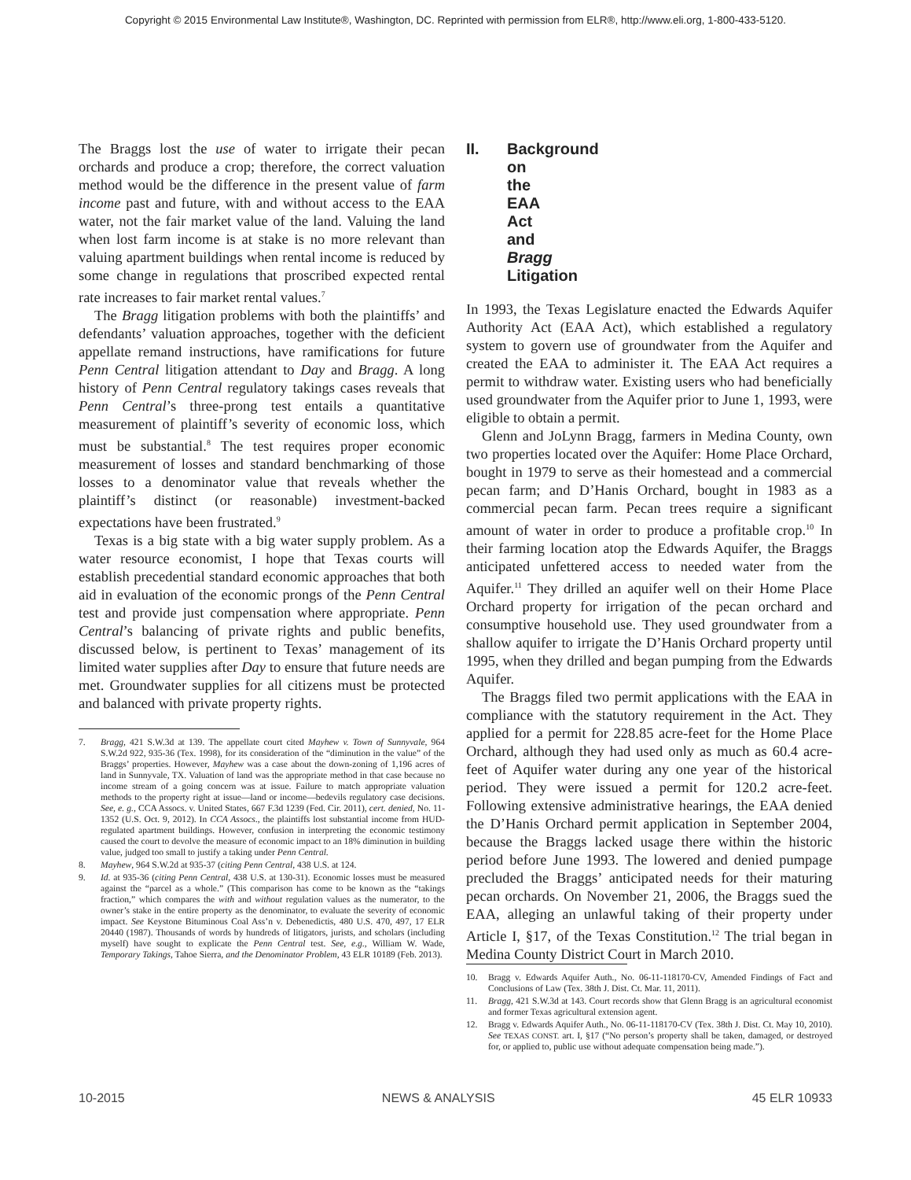Copyright © 2015 Environmental Law Institute®, Washington, DC. Reprinted with permission from ELR®, http://www.eli.org, 1-800-433-5120.
The Braggs lost the use of water to irrigate their pecan orchards and produce a crop; therefore, the correct valuation method would be the difference in the present value of farm income past and future, with and without access to the EAA water, not the fair market value of the land. Valuing the land when lost farm income is at stake is no more relevant than valuing apartment buildings when rental income is reduced by some change in regulations that proscribed expected rental rate increases to fair market rental values.<sup>7</sup>
The Bragg litigation problems with both the plaintiffs’ and defendants’ valuation approaches, together with the deficient appellate remand instructions, have ramifications for future Penn Central litigation attendant to Day and Bragg. A long history of Penn Central regulatory takings cases reveals that Penn Central’s three-prong test entails a quantitative measurement of plaintiff’s severity of economic loss, which must be substantial.<sup>8</sup> The test requires proper economic measurement of losses and standard benchmarking of those losses to a denominator value that reveals whether the plaintiff’s distinct (or reasonable) investment-backed expectations have been frustrated.<sup>9</sup>
Texas is a big state with a big water supply problem. As a water resource economist, I hope that Texas courts will establish precedential standard economic approaches that both aid in evaluation of the economic prongs of the Penn Central test and provide just compensation where appropriate. Penn Central’s balancing of private rights and public benefits, discussed below, is pertinent to Texas’ management of its limited water supplies after Day to ensure that future needs are met. Groundwater supplies for all citizens must be protected and balanced with private property rights.
7. Bragg, 421 S.W.3d at 139. The appellate court cited Mayhew v. Town of Sunnyvale, 964 S.W.2d 922, 935-36 (Tex. 1998), for its consideration of the “diminution in the value” of the Braggs’ properties. However, Mayhew was a case about the down-zoning of 1,196 acres of land in Sunnyvale, TX. Valuation of land was the appropriate method in that case because no income stream of a going concern was at issue. Failure to match appropriate valuation methods to the property right at issue—land or income—bedevils regulatory case decisions. See, e. g., CCA Assocs. v. United States, 667 F.3d 1239 (Fed. Cir. 2011), cert. denied, No. 11-1352 (U.S. Oct. 9, 2012). In CCA Assocs., the plaintiffs lost substantial income from HUD-regulated apartment buildings. However, confusion in interpreting the economic testimony caused the court to devolve the measure of economic impact to an 18% diminution in building value, judged too small to justify a taking under Penn Central.
8. Mayhew, 964 S.W.2d at 935-37 (citing Penn Central, 438 U.S. at 124.
9. Id. at 935-36 (citing Penn Central, 438 U.S. at 130-31). Economic losses must be measured against the “parcel as a whole.” (This comparison has come to be known as the “takings fraction,” which compares the with and without regulation values as the numerator, to the owner’s stake in the entire property as the denominator, to evaluate the severity of economic impact. See Keystone Bituminous Coal Ass’n v. Debenedictis, 480 U.S. 470, 497, 17 ELR 20440 (1987). Thousands of words by hundreds of litigators, jurists, and scholars (including myself) have sought to explicate the Penn Central test. See, e.g., William W. Wade, Temporary Takings, Tahoe Sierra, and the Denominator Problem, 43 ELR 10189 (Feb. 2013).
II. Background on the EAA Act and Bragg Litigation
In 1993, the Texas Legislature enacted the Edwards Aquifer Authority Act (EAA Act), which established a regulatory system to govern use of groundwater from the Aquifer and created the EAA to administer it. The EAA Act requires a permit to withdraw water. Existing users who had beneficially used groundwater from the Aquifer prior to June 1, 1993, were eligible to obtain a permit.
Glenn and JoLynn Bragg, farmers in Medina County, own two properties located over the Aquifer: Home Place Orchard, bought in 1979 to serve as their homestead and a commercial pecan farm; and D’Hanis Orchard, bought in 1983 as a commercial pecan farm. Pecan trees require a significant amount of water in order to produce a profitable crop.<sup>10</sup> In their farming location atop the Edwards Aquifer, the Braggs anticipated unfettered access to needed water from the Aquifer.<sup>11</sup> They drilled an aquifer well on their Home Place Orchard property for irrigation of the pecan orchard and consumptive household use. They used groundwater from a shallow aquifer to irrigate the D’Hanis Orchard property until 1995, when they drilled and began pumping from the Edwards Aquifer.
The Braggs filed two permit applications with the EAA in compliance with the statutory requirement in the Act. They applied for a permit for 228.85 acre-feet for the Home Place Orchard, although they had used only as much as 60.4 acre-feet of Aquifer water during any one year of the historical period. They were issued a permit for 120.2 acre-feet. Following extensive administrative hearings, the EAA denied the D’Hanis Orchard permit application in September 2004, because the Braggs lacked usage there within the historic period before June 1993. The lowered and denied pumpage precluded the Braggs’ anticipated needs for their maturing pecan orchards. On November 21, 2006, the Braggs sued the EAA, alleging an unlawful taking of their property under Article I, §17, of the Texas Constitution.<sup>12</sup> The trial began in Medina County District Court in March 2010.
10. Bragg v. Edwards Aquifer Auth., No. 06-11-118170-CV, Amended Findings of Fact and Conclusions of Law (Tex. 38th J. Dist. Ct. Mar. 11, 2011).
11. Bragg, 421 S.W.3d at 143. Court records show that Glenn Bragg is an agricultural economist and former Texas agricultural extension agent.
12. Bragg v. Edwards Aquifer Auth., No. 06-11-118170-CV (Tex. 38th J. Dist. Ct. May 10, 2010). See TEXAS CONST. art. I, §17 (“No person’s property shall be taken, damaged, or destroyed for, or applied to, public use without adequate compensation being made.”).
10-2015 NEWS & ANALYSIS 45 ELR 10933